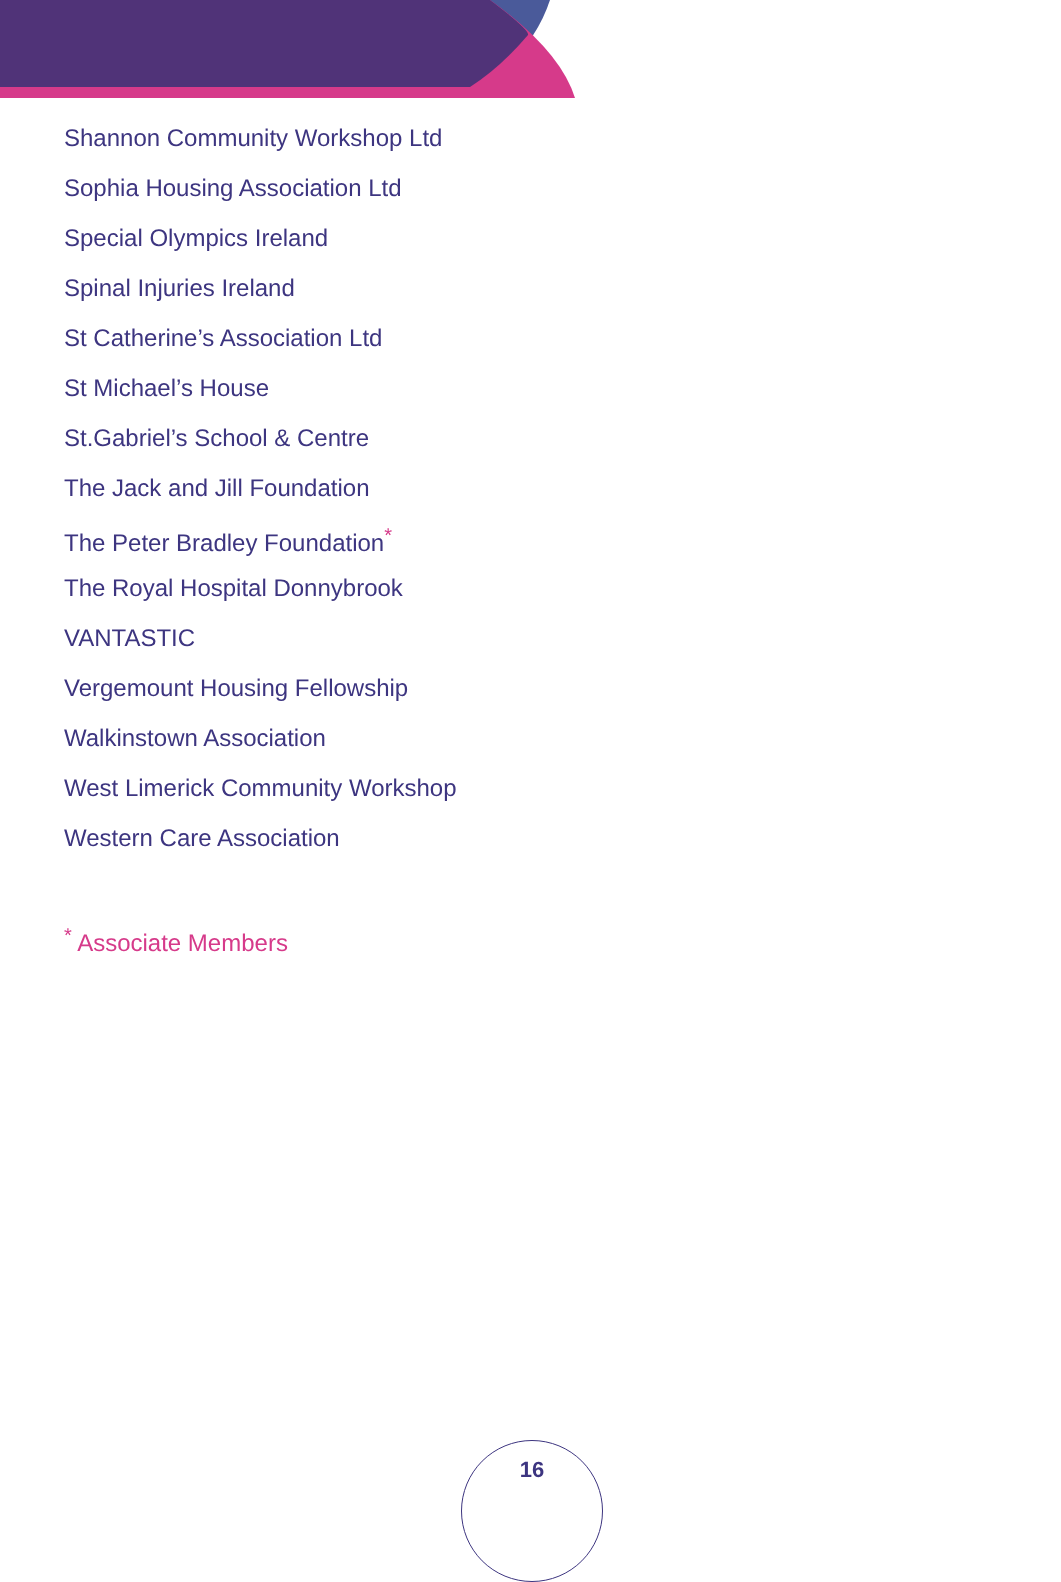Shannon Community Workshop Ltd
Sophia Housing Association Ltd
Special Olympics Ireland
Spinal Injuries Ireland
St Catherine’s Association Ltd
St Michael’s House
St.Gabriel’s School & Centre
The Jack and Jill Foundation
The Peter Bradley Foundation<sup>*</sup>
The Royal Hospital Donnybrook
VANTASTIC
Vergemount Housing Fellowship
Walkinstown Association
West Limerick Community Workshop
Western Care Association
<sup>*</sup> Associate Members
16